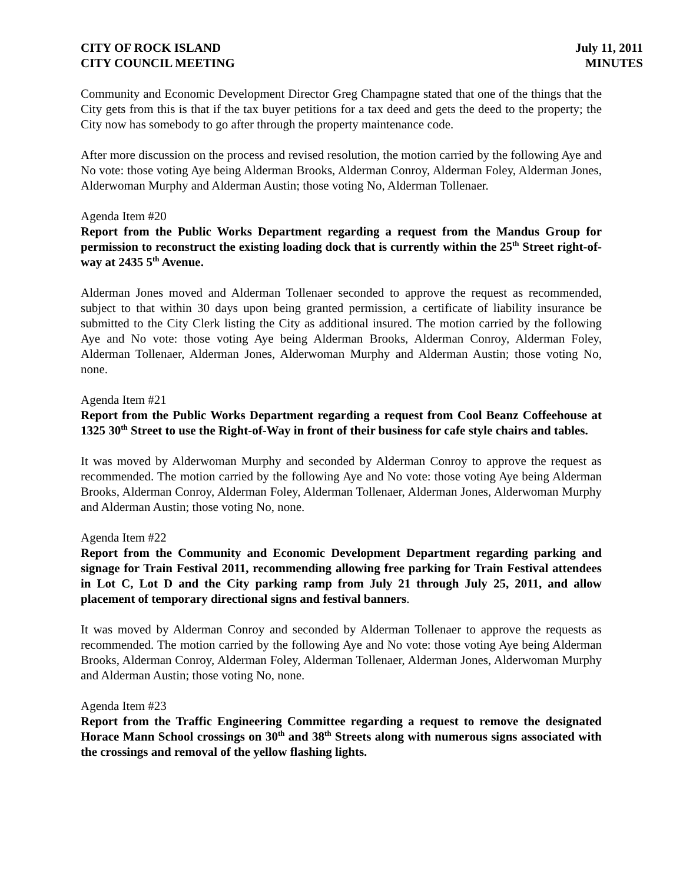CITY OF ROCK ISLAND
CITY COUNCIL MEETING
July 11, 2011
MINUTES
Community and Economic Development Director Greg Champagne stated that one of the things that the City gets from this is that if the tax buyer petitions for a tax deed and gets the deed to the property; the City now has somebody to go after through the property maintenance code.
After more discussion on the process and revised resolution, the motion carried by the following Aye and No vote: those voting Aye being Alderman Brooks, Alderman Conroy, Alderman Foley, Alderman Jones, Alderwoman Murphy and Alderman Austin; those voting No, Alderman Tollenaer.
Agenda Item #20
Report from the Public Works Department regarding a request from the Mandus Group for permission to reconstruct the existing loading dock that is currently within the 25<sup>th</sup> Street right-of-way at 2435 5<sup>th</sup> Avenue.
Alderman Jones moved and Alderman Tollenaer seconded to approve the request as recommended, subject to that within 30 days upon being granted permission, a certificate of liability insurance be submitted to the City Clerk listing the City as additional insured. The motion carried by the following Aye and No vote: those voting Aye being Alderman Brooks, Alderman Conroy, Alderman Foley, Alderman Tollenaer, Alderman Jones, Alderwoman Murphy and Alderman Austin; those voting No, none.
Agenda Item #21
Report from the Public Works Department regarding a request from Cool Beanz Coffeehouse at 1325 30<sup>th</sup> Street to use the Right-of-Way in front of their business for cafe style chairs and tables.
It was moved by Alderwoman Murphy and seconded by Alderman Conroy to approve the request as recommended. The motion carried by the following Aye and No vote: those voting Aye being Alderman Brooks, Alderman Conroy, Alderman Foley, Alderman Tollenaer, Alderman Jones, Alderwoman Murphy and Alderman Austin; those voting No, none.
Agenda Item #22
Report from the Community and Economic Development Department regarding parking and signage for Train Festival 2011, recommending allowing free parking for Train Festival attendees in Lot C, Lot D and the City parking ramp from July 21 through July 25, 2011, and allow placement of temporary directional signs and festival banners.
It was moved by Alderman Conroy and seconded by Alderman Tollenaer to approve the requests as recommended. The motion carried by the following Aye and No vote: those voting Aye being Alderman Brooks, Alderman Conroy, Alderman Foley, Alderman Tollenaer, Alderman Jones, Alderwoman Murphy and Alderman Austin; those voting No, none.
Agenda Item #23
Report from the Traffic Engineering Committee regarding a request to remove the designated Horace Mann School crossings on 30<sup>th</sup> and 38<sup>th</sup> Streets along with numerous signs associated with the crossings and removal of the yellow flashing lights.